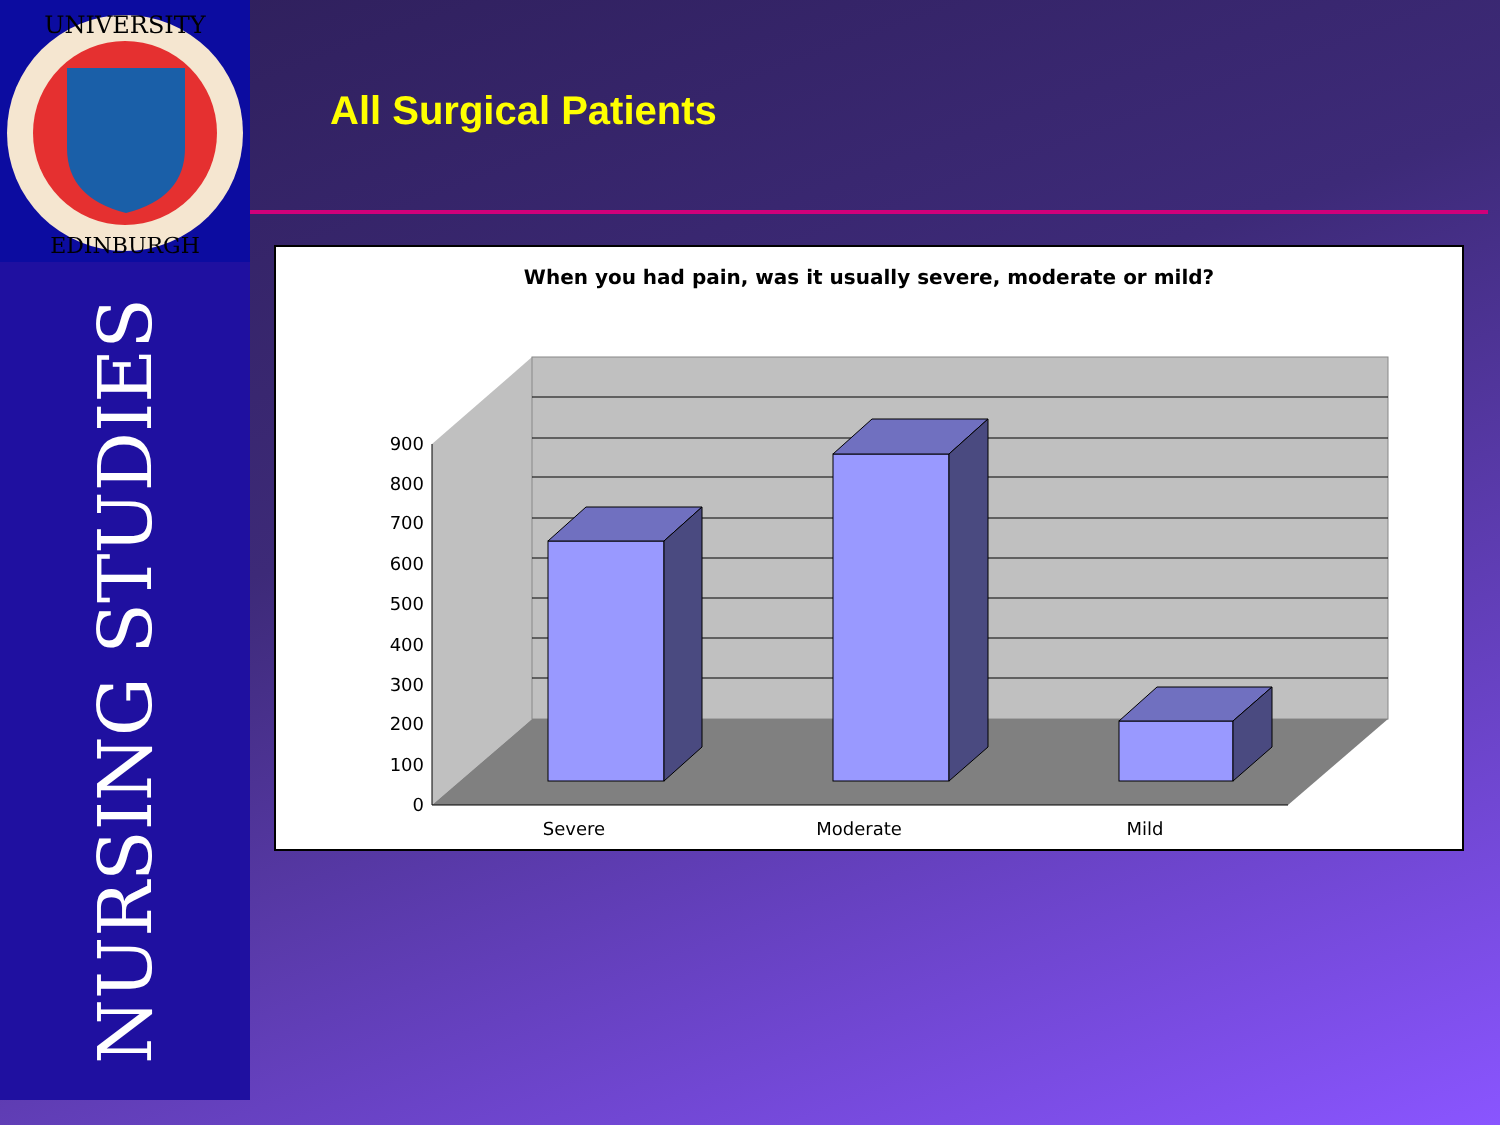UNIVERSITY
EDINBURGH
NURSING STUDIES
All Surgical Patients
When you had pain, was it usually severe, moderate or mild?
900
800
700
600
500
400
300
200
100
0
Severe
Moderate
Mild